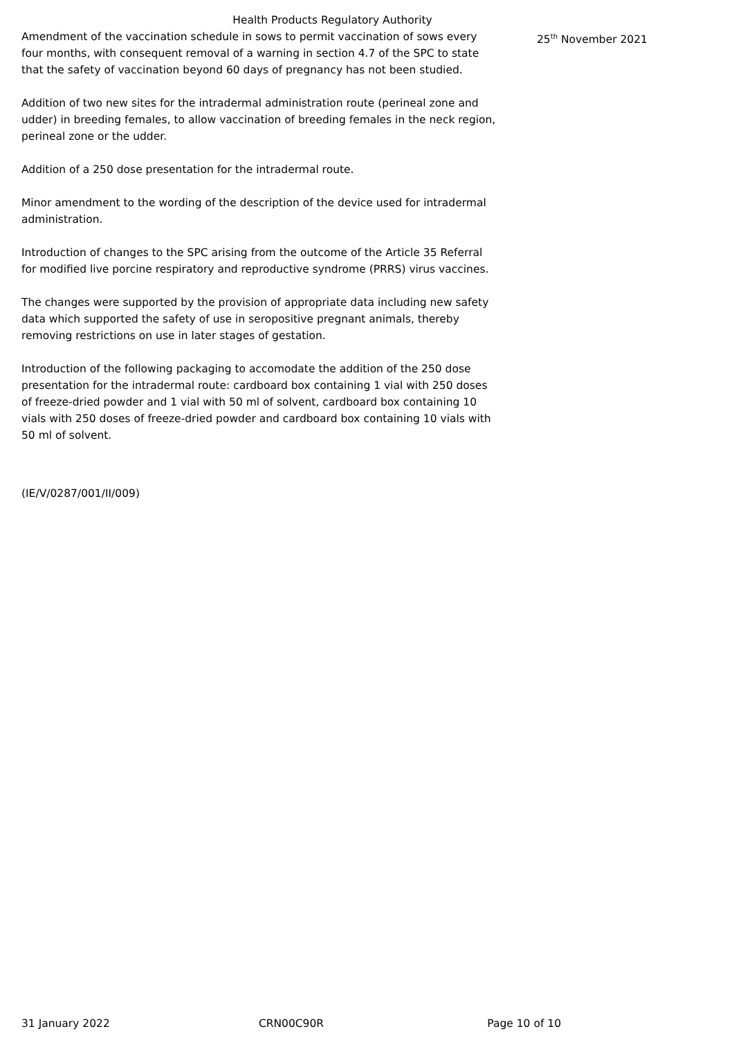Health Products Regulatory Authority
Amendment of the vaccination schedule in sows to permit vaccination of sows every four months, with consequent removal of a warning in section 4.7 of the SPC to state that the safety of vaccination beyond 60 days of pregnancy has not been studied.
Addition of two new sites for the intradermal administration route (perineal zone and udder) in breeding females, to allow vaccination of breeding females in the neck region, perineal zone or the udder.
Addition of a 250 dose presentation for the intradermal route.
Minor amendment to the wording of the description of the device used for intradermal administration.
Introduction of changes to the SPC arising from the outcome of the Article 35 Referral for modified live porcine respiratory and reproductive syndrome (PRRS) virus vaccines.
The changes were supported by the provision of appropriate data including new safety data which supported the safety of use in seropositive pregnant animals, thereby removing restrictions on use in later stages of gestation.
Introduction of the following packaging to accomodate the addition of the 250 dose presentation for the intradermal route: cardboard box containing 1 vial with 250 doses of freeze-dried powder and 1 vial with 50 ml of solvent, cardboard box containing 10 vials with 250 doses of freeze-dried powder and cardboard box containing 10 vials with 50 ml of solvent.
(IE/V/0287/001/II/009)
25<sup>th</sup> November 2021
31 January 2022 CRN00C90R Page 10 of 10